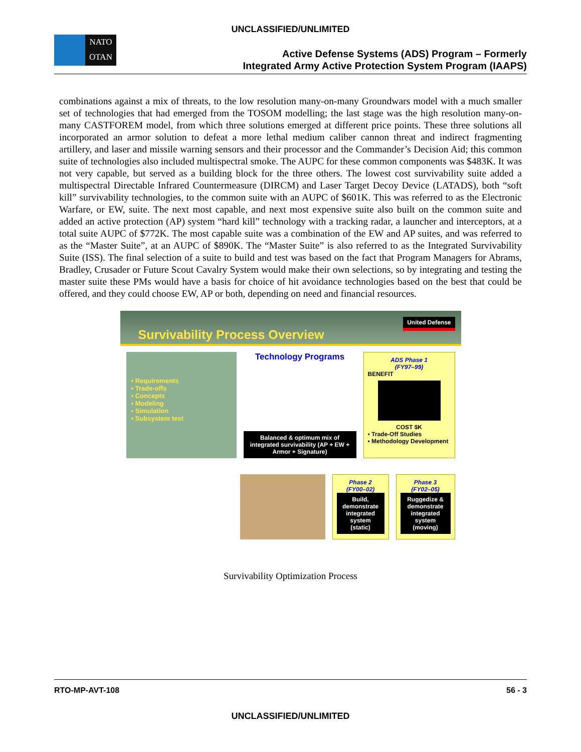UNCLASSIFIED/UNLIMITED
NATO
OTAN
Active Defense Systems (ADS) Program – Formerly
Integrated Army Active Protection System Program (IAAPS)
combinations against a mix of threats, to the low resolution many-on-many Groundwars model with a much smaller set of technologies that had emerged from the TOSOM modelling; the last stage was the high resolution many-on-many CASTFOREM model, from which three solutions emerged at different price points. These three solutions all incorporated an armor solution to defeat a more lethal medium caliber cannon threat and indirect fragmenting artillery, and laser and missile warning sensors and their processor and the Commander’s Decision Aid; this common suite of technologies also included multispectral smoke. The AUPC for these common components was $483K. It was not very capable, but served as a building block for the three others. The lowest cost survivability suite added a multispectral Directable Infrared Countermeasure (DIRCM) and Laser Target Decoy Device (LATADS), both “soft kill” survivability technologies, to the common suite with an AUPC of $601K. This was referred to as the Electronic Warfare, or EW, suite. The next most capable, and next most expensive suite also built on the common suite and added an active protection (AP) system “hard kill” technology with a tracking radar, a launcher and interceptors, at a total suite AUPC of $772K. The most capable suite was a combination of the EW and AP suites, and was referred to as the “Master Suite”, at an AUPC of $890K. The “Master Suite” is also referred to as the Integrated Survivability Suite (ISS). The final selection of a suite to build and test was based on the fact that Program Managers for Abrams, Bradley, Crusader or Future Scout Cavalry System would make their own selections, so by integrating and testing the master suite these PMs would have a basis for choice of hit avoidance technologies based on the best that could be offered, and they could choose EW, AP or both, depending on need and financial resources.
Survivability Process Overview
United Defense
▪ Requirements
▪ Trade-offs
▪ Concepts
▪ Modeling
▪ Simulation
▪ Subsystem test
Technology Programs
Balanced & optimum mix of integrated survivability (AP + EW + Armor + Signature)
ADS Phase 1
(FY97–99)
BENEFIT
COST $K
▪ Trade-Off Studies
▪ Methodology Development
Phase 2
(FY00–02)
Build, demonstrate integrated system (static)
Phase 3
(FY02–05)
Ruggedize & demonstrate integrated system (moving)
Survivability Optimization Process
RTO-MP-AVT-108 56 - 3
UNCLASSIFIED/UNLIMITED